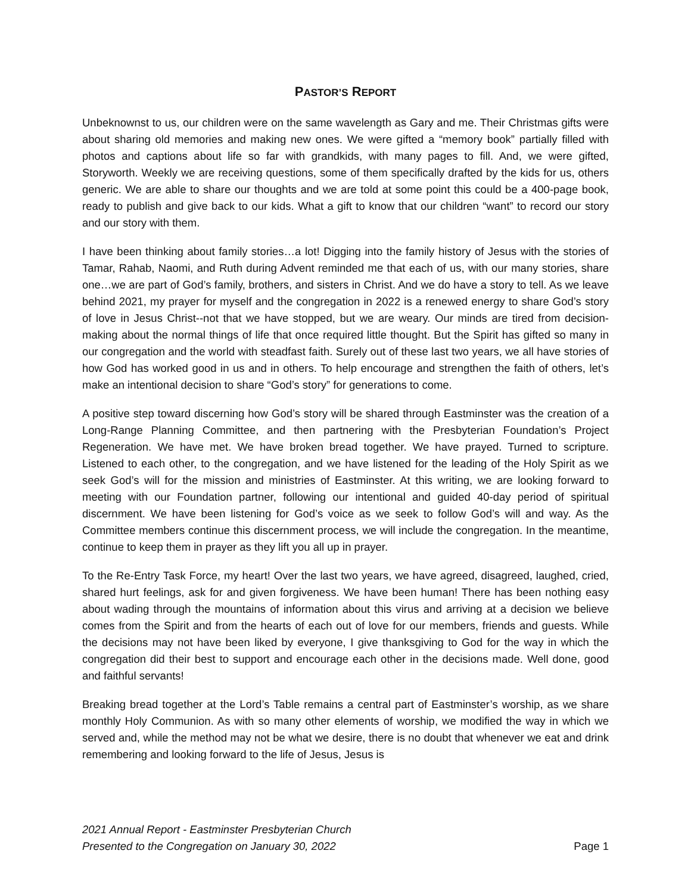PASTOR’S REPORT
Unbeknownst to us, our children were on the same wavelength as Gary and me. Their Christmas gifts were about sharing old memories and making new ones. We were gifted a “memory book” partially filled with photos and captions about life so far with grandkids, with many pages to fill. And, we were gifted, Storyworth. Weekly we are receiving questions, some of them specifically drafted by the kids for us, others generic. We are able to share our thoughts and we are told at some point this could be a 400-page book, ready to publish and give back to our kids. What a gift to know that our children “want” to record our story and our story with them.
I have been thinking about family stories…a lot! Digging into the family history of Jesus with the stories of Tamar, Rahab, Naomi, and Ruth during Advent reminded me that each of us, with our many stories, share one…we are part of God’s family, brothers, and sisters in Christ. And we do have a story to tell. As we leave behind 2021, my prayer for myself and the congregation in 2022 is a renewed energy to share God’s story of love in Jesus Christ--not that we have stopped, but we are weary. Our minds are tired from decision-making about the normal things of life that once required little thought. But the Spirit has gifted so many in our congregation and the world with steadfast faith. Surely out of these last two years, we all have stories of how God has worked good in us and in others. To help encourage and strengthen the faith of others, let’s make an intentional decision to share “God’s story” for generations to come.
A positive step toward discerning how God’s story will be shared through Eastminster was the creation of a Long-Range Planning Committee, and then partnering with the Presbyterian Foundation’s Project Regeneration. We have met. We have broken bread together. We have prayed. Turned to scripture. Listened to each other, to the congregation, and we have listened for the leading of the Holy Spirit as we seek God’s will for the mission and ministries of Eastminster. At this writing, we are looking forward to meeting with our Foundation partner, following our intentional and guided 40-day period of spiritual discernment. We have been listening for God’s voice as we seek to follow God’s will and way. As the Committee members continue this discernment process, we will include the congregation. In the meantime, continue to keep them in prayer as they lift you all up in prayer.
To the Re-Entry Task Force, my heart! Over the last two years, we have agreed, disagreed, laughed, cried, shared hurt feelings, ask for and given forgiveness. We have been human! There has been nothing easy about wading through the mountains of information about this virus and arriving at a decision we believe comes from the Spirit and from the hearts of each out of love for our members, friends and guests. While the decisions may not have been liked by everyone, I give thanksgiving to God for the way in which the congregation did their best to support and encourage each other in the decisions made. Well done, good and faithful servants!
Breaking bread together at the Lord’s Table remains a central part of Eastminster’s worship, as we share monthly Holy Communion. As with so many other elements of worship, we modified the way in which we served and, while the method may not be what we desire, there is no doubt that whenever we eat and drink remembering and looking forward to the life of Jesus, Jesus is
2021 Annual Report - Eastminster Presbyterian Church
Presented to the Congregation on January 30, 2022
Page 1